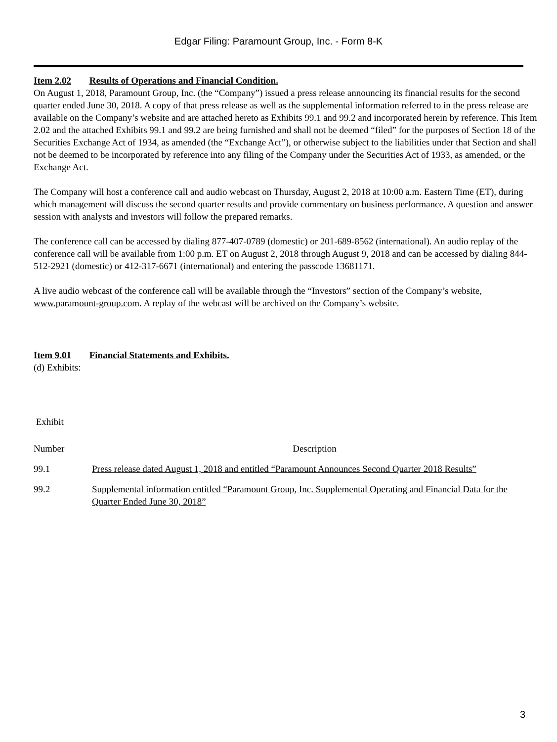Edgar Filing: Paramount Group, Inc. - Form 8-K
Item 2.02 Results of Operations and Financial Condition.
On August 1, 2018, Paramount Group, Inc. (the “Company”) issued a press release announcing its financial results for the second quarter ended June 30, 2018. A copy of that press release as well as the supplemental information referred to in the press release are available on the Company’s website and are attached hereto as Exhibits 99.1 and 99.2 and incorporated herein by reference. This Item 2.02 and the attached Exhibits 99.1 and 99.2 are being furnished and shall not be deemed “filed” for the purposes of Section 18 of the Securities Exchange Act of 1934, as amended (the “Exchange Act”), or otherwise subject to the liabilities under that Section and shall not be deemed to be incorporated by reference into any filing of the Company under the Securities Act of 1933, as amended, or the Exchange Act.
The Company will host a conference call and audio webcast on Thursday, August 2, 2018 at 10:00 a.m. Eastern Time (ET), during which management will discuss the second quarter results and provide commentary on business performance. A question and answer session with analysts and investors will follow the prepared remarks.
The conference call can be accessed by dialing 877-407-0789 (domestic) or 201-689-8562 (international). An audio replay of the conference call will be available from 1:00 p.m. ET on August 2, 2018 through August 9, 2018 and can be accessed by dialing 844-512-2921 (domestic) or 412-317-6671 (international) and entering the passcode 13681171.
A live audio webcast of the conference call will be available through the “Investors” section of the Company’s website, www.paramount-group.com. A replay of the webcast will be archived on the Company’s website.
Item 9.01 Financial Statements and Exhibits.
(d) Exhibits:
| Exhibit | |
| Number | Description |
| 99.1 | Press release dated August 1, 2018 and entitled “Paramount Announces Second Quarter 2018 Results” |
| 99.2 | Supplemental information entitled “Paramount Group, Inc. Supplemental Operating and Financial Data for the Quarter Ended June 30, 2018” |
3